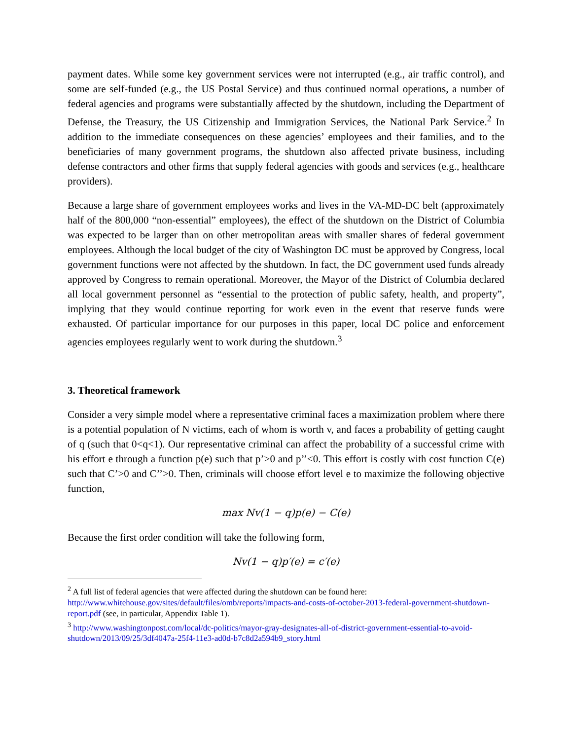payment dates. While some key government services were not interrupted (e.g., air traffic control), and some are self-funded (e.g., the US Postal Service) and thus continued normal operations, a number of federal agencies and programs were substantially affected by the shutdown, including the Department of Defense, the Treasury, the US Citizenship and Immigration Services, the National Park Service.<sup>2</sup> In addition to the immediate consequences on these agencies’ employees and their families, and to the beneficiaries of many government programs, the shutdown also affected private business, including defense contractors and other firms that supply federal agencies with goods and services (e.g., healthcare providers).
Because a large share of government employees works and lives in the VA-MD-DC belt (approximately half of the 800,000 “non-essential” employees), the effect of the shutdown on the District of Columbia was expected to be larger than on other metropolitan areas with smaller shares of federal government employees. Although the local budget of the city of Washington DC must be approved by Congress, local government functions were not affected by the shutdown. In fact, the DC government used funds already approved by Congress to remain operational. Moreover, the Mayor of the District of Columbia declared all local government personnel as “essential to the protection of public safety, health, and property”, implying that they would continue reporting for work even in the event that reserve funds were exhausted. Of particular importance for our purposes in this paper, local DC police and enforcement agencies employees regularly went to work during the shutdown.<sup>3</sup>
3. Theoretical framework
Consider a very simple model where a representative criminal faces a maximization problem where there is a potential population of N victims, each of whom is worth v, and faces a probability of getting caught of q (such that 0<q<1). Our representative criminal can affect the probability of a successful crime with his effort e through a function p(e) such that p’>0 and p’’<0. This effort is costly with cost function C(e) such that C’>0 and C’’>0. Then, criminals will choose effort level e to maximize the following objective function,
max Nv(1 − q)p(e) − C(e)
Because the first order condition will take the following form,
Nv(1 − q)p′(e) = c′(e)
<sup>2</sup> A full list of federal agencies that were affected during the shutdown can be found here: http://www.whitehouse.gov/sites/default/files/omb/reports/impacts-and-costs-of-october-2013-federal-government-shutdown-report.pdf (see, in particular, Appendix Table 1).
<sup>3</sup> http://www.washingtonpost.com/local/dc-politics/mayor-gray-designates-all-of-district-government-essential-to-avoid-shutdown/2013/09/25/3df4047a-25f4-11e3-ad0d-b7c8d2a594b9_story.html